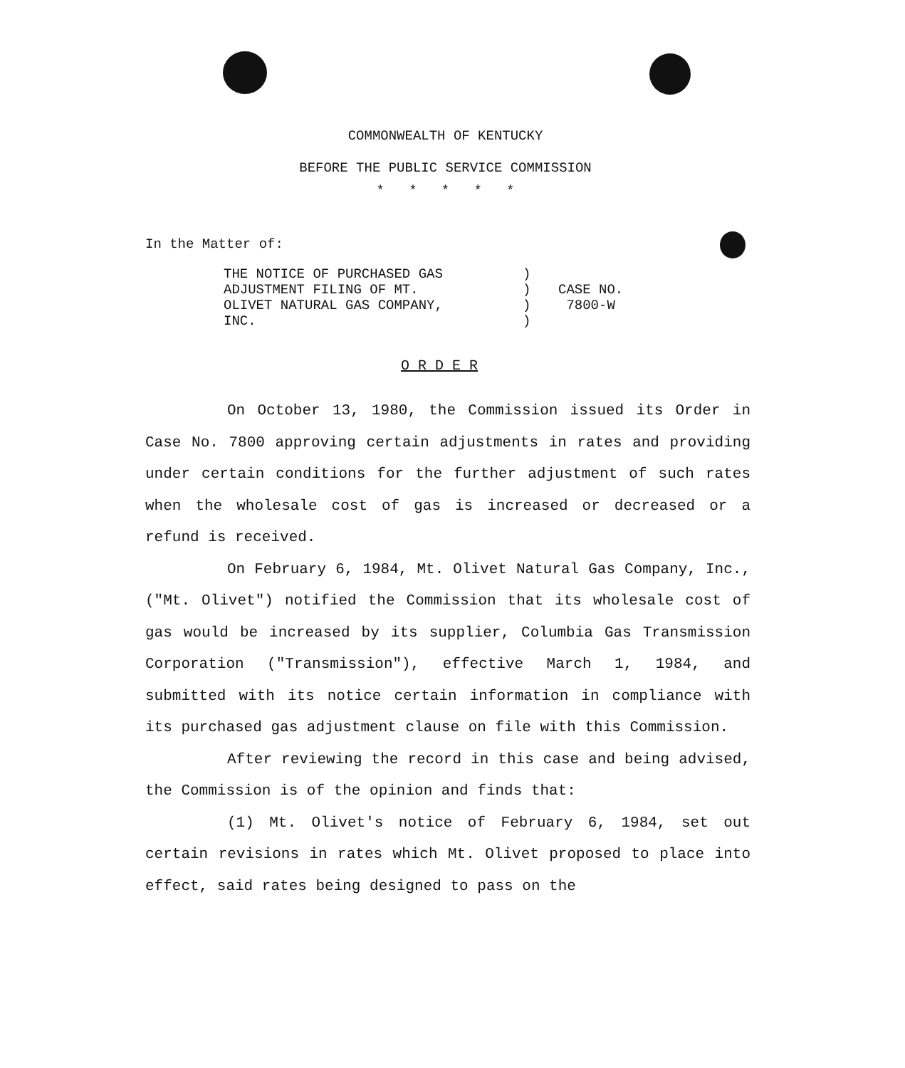COMMONWEALTH OF KENTUCKY
BEFORE THE PUBLIC SERVICE COMMISSION
* * * * *
In the Matter of:
THE NOTICE OF PURCHASED GAS
ADJUSTMENT FILING OF MT.
OLIVET NATURAL GAS COMPANY,
INC.
)
)
)
)
CASE NO.
7800-W
O R D E R
On October 13, 1980, the Commission issued its Order in Case No. 7800 approving certain adjustments in rates and providing under certain conditions for the further adjustment of such rates when the wholesale cost of gas is increased or decreased or a refund is received.
On February 6, 1984, Mt. Olivet Natural Gas Company, Inc., ("Mt. Olivet") notified the Commission that its wholesale cost of gas would be increased by its supplier, Columbia Gas Transmission Corporation ("Transmission"), effective March 1, 1984, and submitted with its notice certain information in compliance with its purchased gas adjustment clause on file with this Commission.
After reviewing the record in this case and being advised, the Commission is of the opinion and finds that:
(1) Mt. Olivet's notice of February 6, 1984, set out certain revisions in rates which Mt. Olivet proposed to place into effect, said rates being designed to pass on the